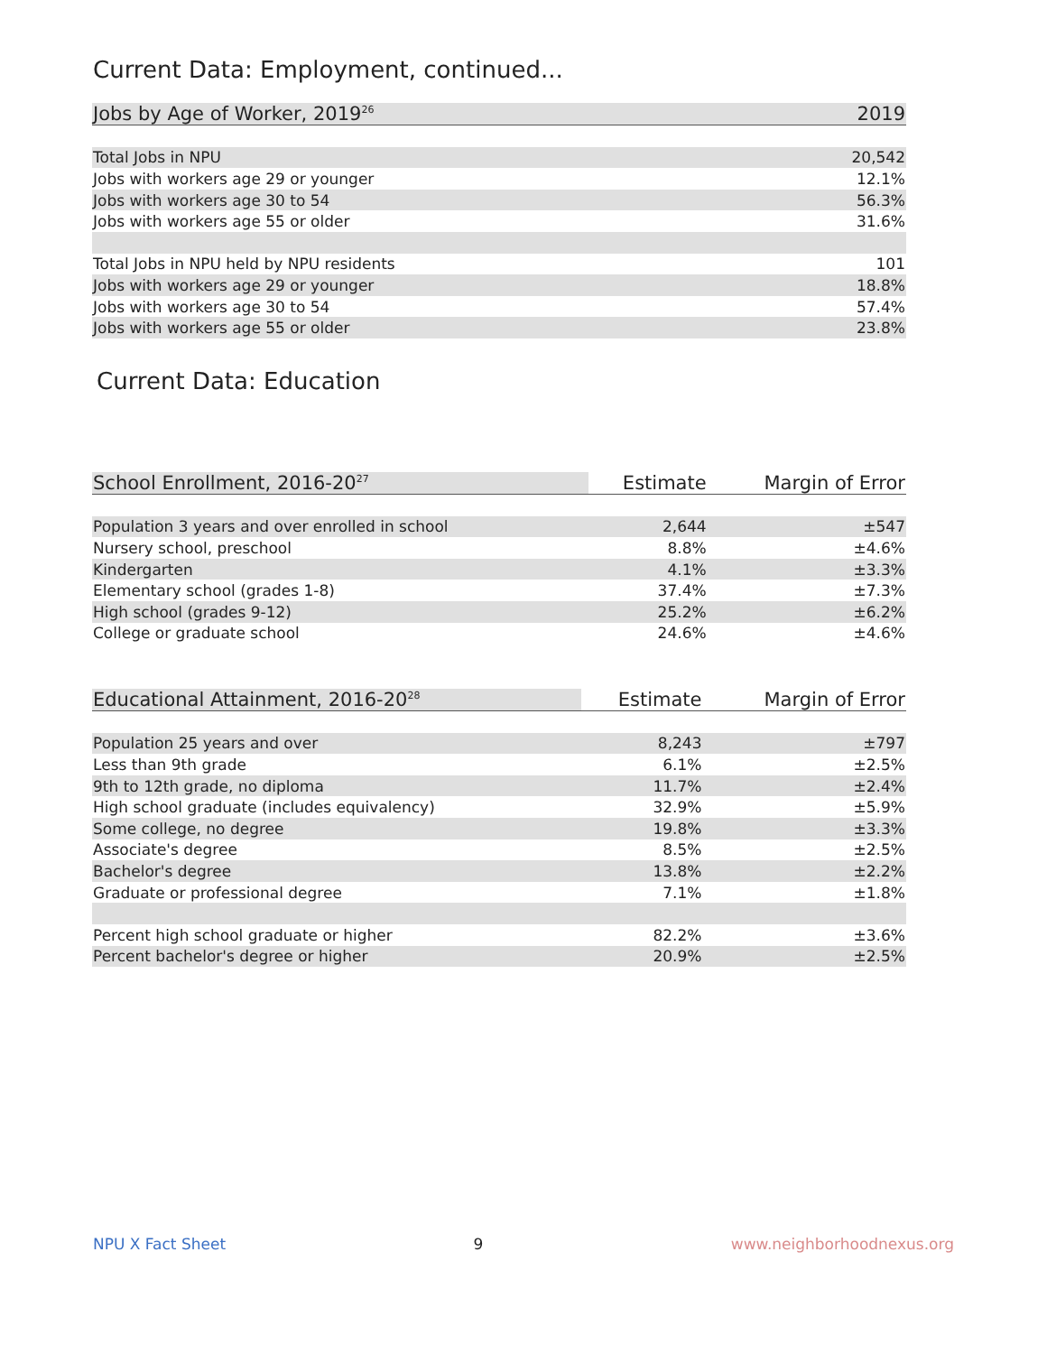Current Data: Employment, continued...
| Jobs by Age of Worker, 2019<sup>26</sup> | 2019 |
| --- | --- |
| Total Jobs in NPU | 20,542 |
| Jobs with workers age 29 or younger | 12.1% |
| Jobs with workers age 30 to 54 | 56.3% |
| Jobs with workers age 55 or older | 31.6% |
| Total Jobs in NPU held by NPU residents | 101 |
| Jobs with workers age 29 or younger | 18.8% |
| Jobs with workers age 30 to 54 | 57.4% |
| Jobs with workers age 55 or older | 23.8% |
Current Data: Education
| School Enrollment, 2016-20<sup>27</sup> | Estimate | Margin of Error |
| --- | --- | --- |
| Population 3 years and over enrolled in school | 2,644 | ±547 |
| Nursery school, preschool | 8.8% | ±4.6% |
| Kindergarten | 4.1% | ±3.3% |
| Elementary school (grades 1-8) | 37.4% | ±7.3% |
| High school (grades 9-12) | 25.2% | ±6.2% |
| College or graduate school | 24.6% | ±4.6% |
| Educational Attainment, 2016-20<sup>28</sup> | Estimate | Margin of Error |
| --- | --- | --- |
| Population 25 years and over | 8,243 | ±797 |
| Less than 9th grade | 6.1% | ±2.5% |
| 9th to 12th grade, no diploma | 11.7% | ±2.4% |
| High school graduate (includes equivalency) | 32.9% | ±5.9% |
| Some college, no degree | 19.8% | ±3.3% |
| Associate's degree | 8.5% | ±2.5% |
| Bachelor's degree | 13.8% | ±2.2% |
| Graduate or professional degree | 7.1% | ±1.8% |
| Percent high school graduate or higher | 82.2% | ±3.6% |
| Percent bachelor's degree or higher | 20.9% | ±2.5% |
NPU X Fact Sheet 9 www.neighborhoodnexus.org